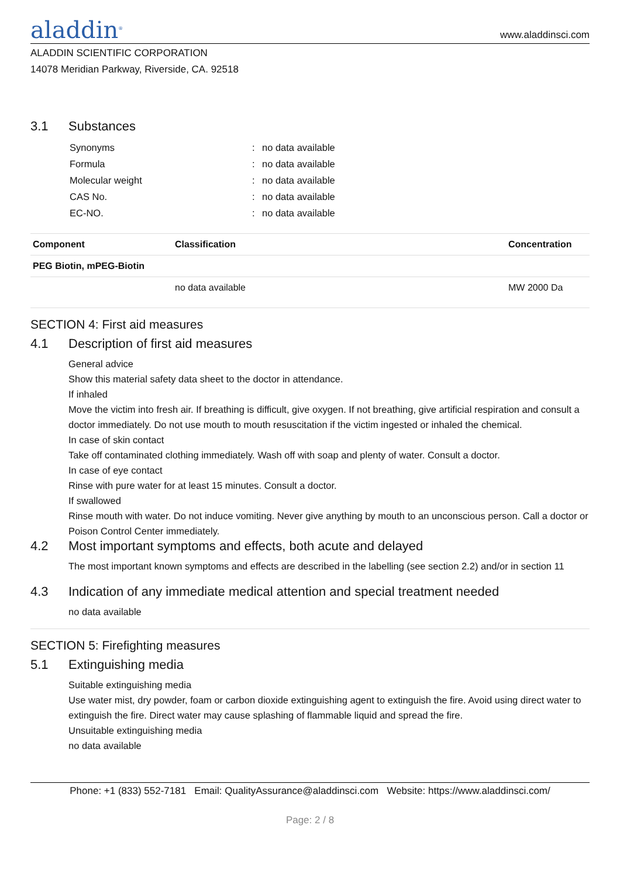aladdin<sup>®</sup> www.aladdinsci.com
ALADDIN SCIENTIFIC CORPORATION
14078 Meridian Parkway, Riverside, CA. 92518
3.1 Substances
| Synonyms | : | no data available |
| Formula | : | no data available |
| Molecular weight | : | no data available |
| CAS No. | : | no data available |
| EC-NO. | : | no data available |
| Component | Classification | Concentration |
| --- | --- | --- |
| PEG Biotin, mPEG-Biotin | | |
| | no data available | MW 2000 Da |
SECTION 4: First aid measures
4.1 Description of first aid measures
General advice
Show this material safety data sheet to the doctor in attendance.
If inhaled
Move the victim into fresh air. If breathing is difficult, give oxygen. If not breathing, give artificial respiration and consult a doctor immediately. Do not use mouth to mouth resuscitation if the victim ingested or inhaled the chemical.
In case of skin contact
Take off contaminated clothing immediately. Wash off with soap and plenty of water. Consult a doctor.
In case of eye contact
Rinse with pure water for at least 15 minutes. Consult a doctor.
If swallowed
Rinse mouth with water. Do not induce vomiting. Never give anything by mouth to an unconscious person. Call a doctor or Poison Control Center immediately.
4.2 Most important symptoms and effects, both acute and delayed
The most important known symptoms and effects are described in the labelling (see section 2.2) and/or in section 11
4.3 Indication of any immediate medical attention and special treatment needed
no data available
SECTION 5: Firefighting measures
5.1 Extinguishing media
Suitable extinguishing media
Use water mist, dry powder, foam or carbon dioxide extinguishing agent to extinguish the fire. Avoid using direct water to extinguish the fire. Direct water may cause splashing of flammable liquid and spread the fire.
Unsuitable extinguishing media
no data available
Phone: +1 (833) 552-7181 Email: QualityAssurance@aladdinsci.com Website: https://www.aladdinsci.com/
Page: 2 / 8